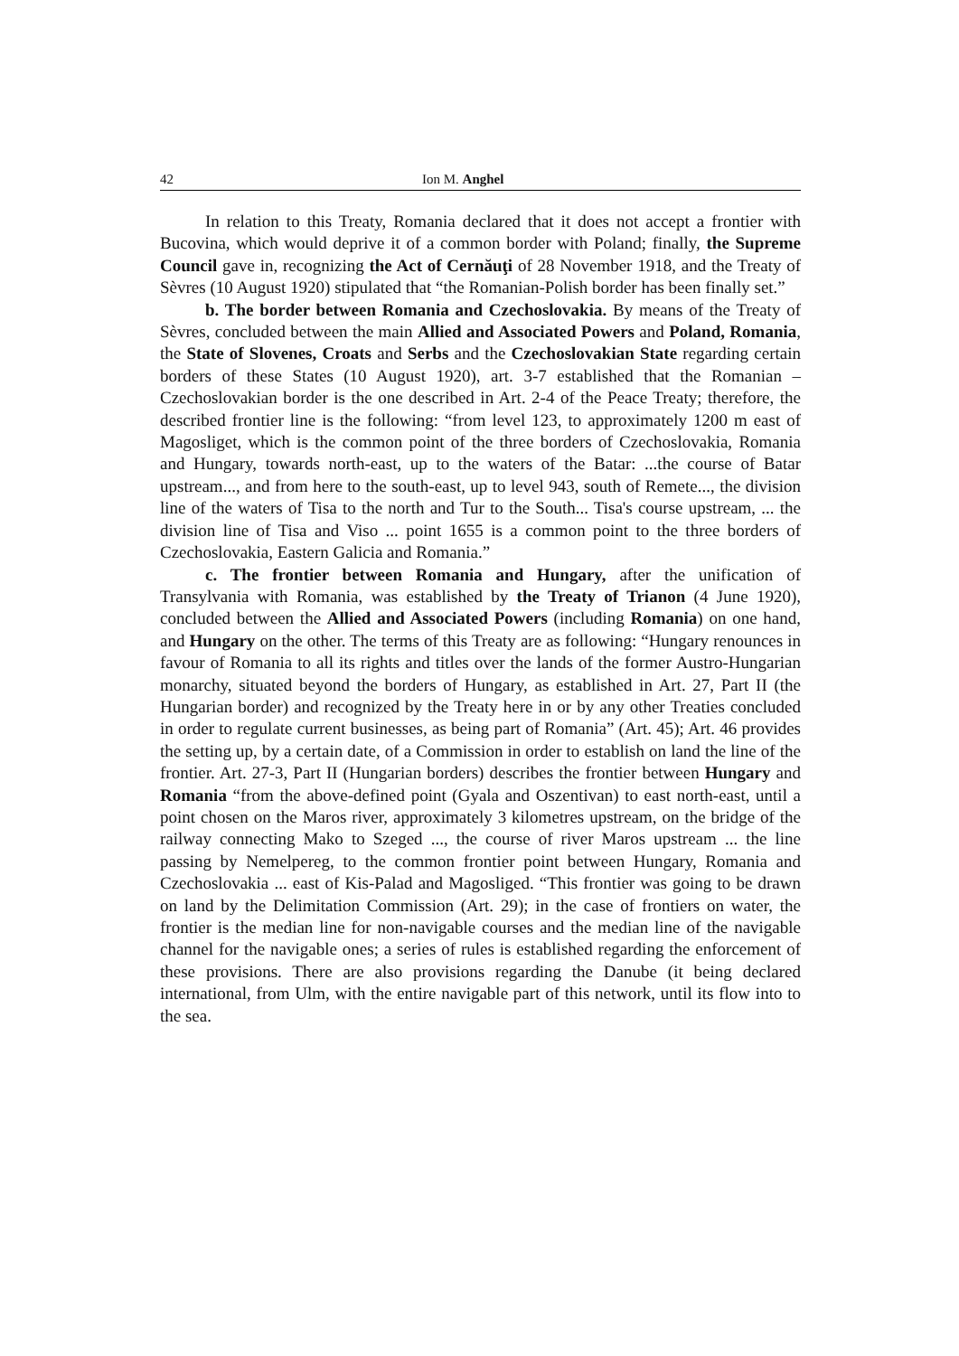42 Ion M. Anghel
In relation to this Treaty, Romania declared that it does not accept a frontier with Bucovina, which would deprive it of a common border with Poland; finally, the Supreme Council gave in, recognizing the Act of Cernăuţi of 28 November 1918, and the Treaty of Sèvres (10 August 1920) stipulated that “the Romanian-Polish border has been finally set.”
b. The border between Romania and Czechoslovakia. By means of the Treaty of Sèvres, concluded between the main Allied and Associated Powers and Poland, Romania, the State of Slovenes, Croats and Serbs and the Czechoslovakian State regarding certain borders of these States (10 August 1920), art. 3-7 established that the Romanian – Czechoslovakian border is the one described in Art. 2-4 of the Peace Treaty; therefore, the described frontier line is the following: “from level 123, to approximately 1200 m east of Magosliget, which is the common point of the three borders of Czechoslovakia, Romania and Hungary, towards north-east, up to the waters of the Batar: ...the course of Batar upstream..., and from here to the south-east, up to level 943, south of Remete..., the division line of the waters of Tisa to the north and Tur to the South... Tisa's course upstream, ... the division line of Tisa and Viso ... point 1655 is a common point to the three borders of Czechoslovakia, Eastern Galicia and Romania.”
c. The frontier between Romania and Hungary, after the unification of Transylvania with Romania, was established by the Treaty of Trianon (4 June 1920), concluded between the Allied and Associated Powers (including Romania) on one hand, and Hungary on the other. The terms of this Treaty are as following: “Hungary renounces in favour of Romania to all its rights and titles over the lands of the former Austro-Hungarian monarchy, situated beyond the borders of Hungary, as established in Art. 27, Part II (the Hungarian border) and recognized by the Treaty here in or by any other Treaties concluded in order to regulate current businesses, as being part of Romania” (Art. 45); Art. 46 provides the setting up, by a certain date, of a Commission in order to establish on land the line of the frontier. Art. 27-3, Part II (Hungarian borders) describes the frontier between Hungary and Romania “from the above-defined point (Gyala and Oszentivan) to east north-east, until a point chosen on the Maros river, approximately 3 kilometres upstream, on the bridge of the railway connecting Mako to Szeged ..., the course of river Maros upstream ... the line passing by Nemelpereg, to the common frontier point between Hungary, Romania and Czechoslovakia ... east of Kis-Palad and Magosliged. “This frontier was going to be drawn on land by the Delimitation Commission (Art. 29); in the case of frontiers on water, the frontier is the median line for non-navigable courses and the median line of the navigable channel for the navigable ones; a series of rules is established regarding the enforcement of these provisions. There are also provisions regarding the Danube (it being declared international, from Ulm, with the entire navigable part of this network, until its flow into to the sea.